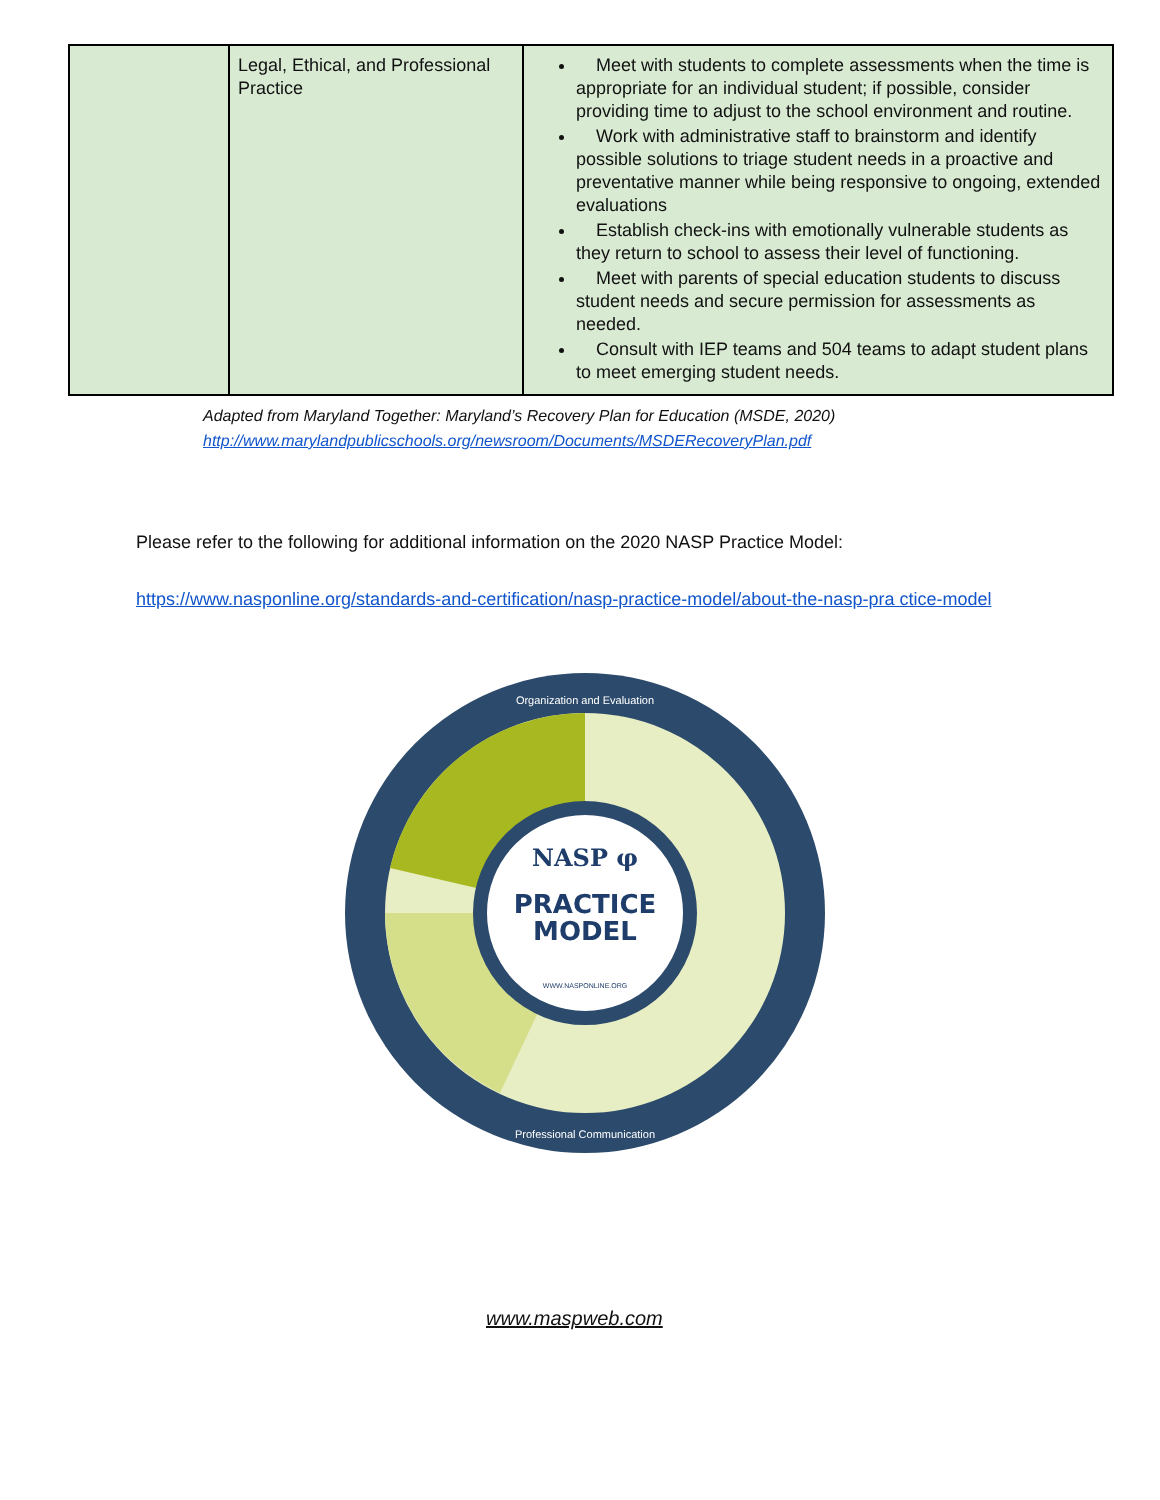| | Legal, Ethical, and Professional Practice | Meet with students to complete assessments when the time is appropriate for an individual student; if possible, consider providing time to adjust to the school environment and routine. Work with administrative staff to brainstorm and identify possible solutions to triage student needs in a proactive and preventative manner while being responsive to ongoing, extended evaluations Establish check-ins with emotionally vulnerable students as they return to school to assess their level of functioning. Meet with parents of special education students to discuss student needs and secure permission for assessments as needed. Consult with IEP teams and 504 teams to adapt student plans to meet emerging student needs. |
Adapted from Maryland Together: Maryland’s Recovery Plan for Education (MSDE, 2020)
http://www.marylandpublicschools.org/newsroom/Documents/MSDERecoveryPlan.pdf
Please refer to the following for additional information on the 2020 NASP Practice Model:
https://www.nasponline.org/standards-and-certification/nasp-practice-model/about-the-nasp-pra ctice-model
NASP φ
PRACTICE
MODEL
WWW.NASPONLINE.ORG
Organization and Evaluation
Professional Communication
www.maspweb.com